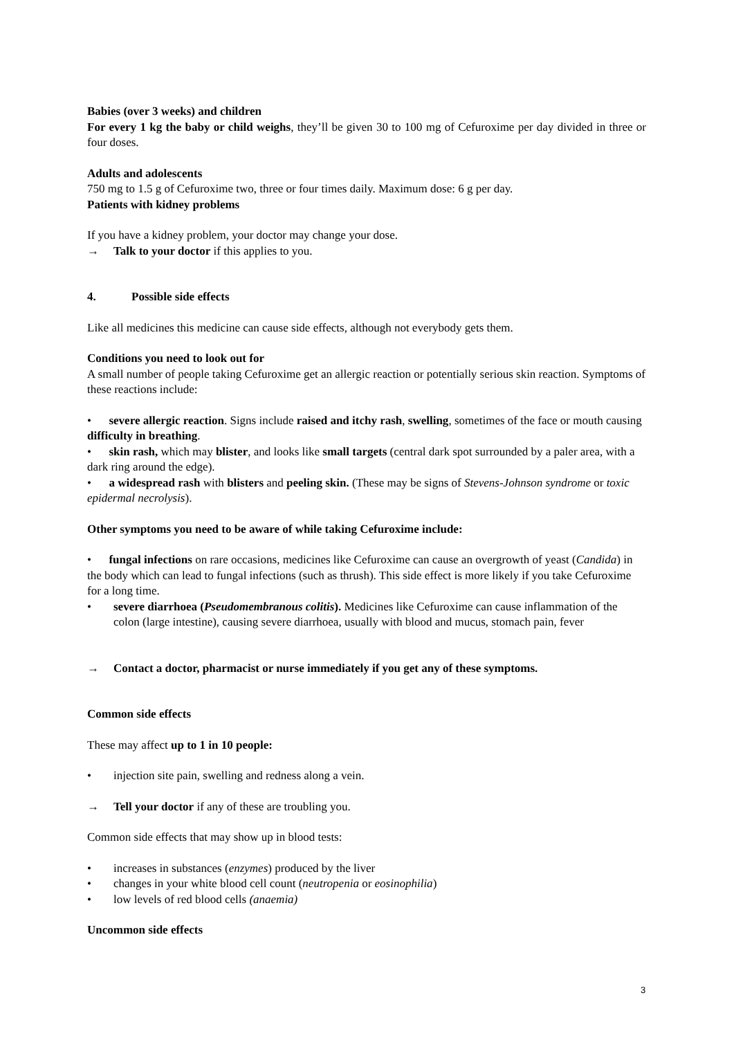Babies (over 3 weeks) and children
For every 1 kg the baby or child weighs, they’ll be given 30 to 100 mg of Cefuroxime per day divided in three or four doses.
Adults and adolescents
750 mg to 1.5 g of Cefuroxime two, three or four times daily. Maximum dose: 6 g per day.
Patients with kidney problems
If you have a kidney problem, your doctor may change your dose.
→ Talk to your doctor if this applies to you.
4. Possible side effects
Like all medicines this medicine can cause side effects, although not everybody gets them.
Conditions you need to look out for
A small number of people taking Cefuroxime get an allergic reaction or potentially serious skin reaction. Symptoms of these reactions include:
• severe allergic reaction. Signs include raised and itchy rash, swelling, sometimes of the face or mouth causing difficulty in breathing.
• skin rash, which may blister, and looks like small targets (central dark spot surrounded by a paler area, with a dark ring around the edge).
• a widespread rash with blisters and peeling skin. (These may be signs of Stevens-Johnson syndrome or toxic epidermal necrolysis).
Other symptoms you need to be aware of while taking Cefuroxime include:
• fungal infections on rare occasions, medicines like Cefuroxime can cause an overgrowth of yeast (Candida) in the body which can lead to fungal infections (such as thrush). This side effect is more likely if you take Cefuroxime for a long time.
• severe diarrhoea (Pseudomembranous colitis). Medicines like Cefuroxime can cause inflammation of the colon (large intestine), causing severe diarrhoea, usually with blood and mucus, stomach pain, fever
→ Contact a doctor, pharmacist or nurse immediately if you get any of these symptoms.
Common side effects
These may affect up to 1 in 10 people:
• injection site pain, swelling and redness along a vein.
→ Tell your doctor if any of these are troubling you.
Common side effects that may show up in blood tests:
• increases in substances (enzymes) produced by the liver
• changes in your white blood cell count (neutropenia or eosinophilia)
• low levels of red blood cells (anaemia)
Uncommon side effects
3